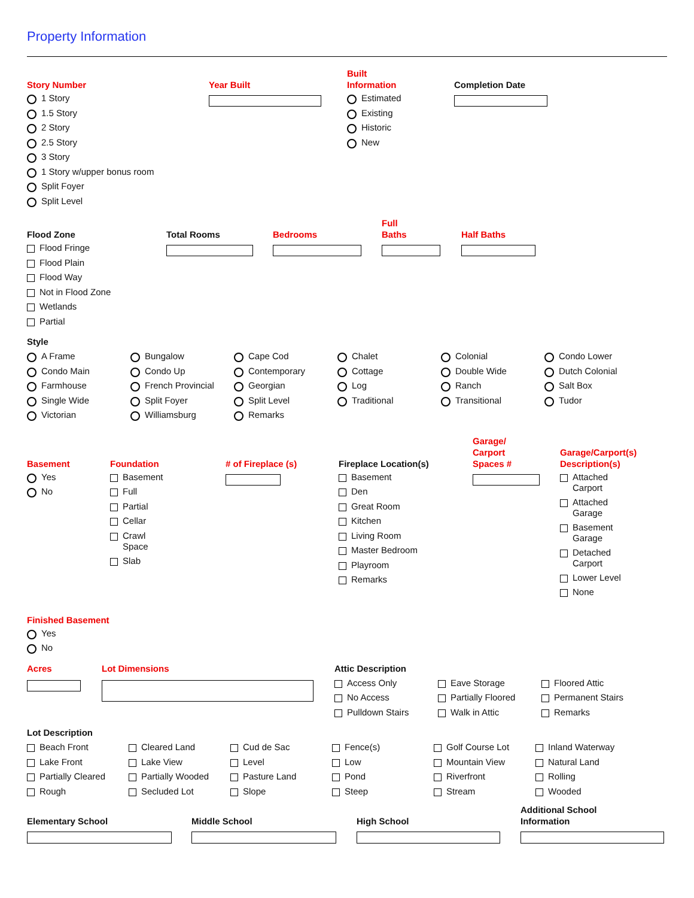Property Information
Story Number
1 Story
1.5 Story
2 Story
2.5 Story
3 Story
1 Story w/upper bonus room
Split Foyer
Split Level
Year Built Built
Information
Estimated
Existing
Historic
New
Completion Date
Flood Zone
Flood Fringe
Flood Plain
Flood Way
Not in Flood Zone
Wetlands
Partial
Total Rooms Bedrooms Full
Baths
Half Baths
Style
A Frame
Bungalow
Cape Cod
Chalet
Colonial
Condo Lower
Condo Main
Condo Up
Contemporary
Cottage
Double Wide
Dutch Colonial
Farmhouse
French Provincial
Georgian
Log
Ranch
Salt Box
Single Wide
Split Foyer
Split Level
Traditional
Transitional
Tudor
Victorian
Williamsburg
Remarks
Basement
Yes
No
Foundation
Basement
Full
Partial
Cellar
Crawl
Space
Slab
# of Fireplace (s) Fireplace Location(s)
Basement
Den
Great Room
Kitchen
Living Room
Master Bedroom
Playroom
Remarks
Garage/
Carport
Spaces #
Garage/Carport(s)
Description(s)
Attached
Carport
Attached
Garage
Basement
Garage
Detached
Carport
Lower Level
None
Finished Basement
Yes
No
Acres Lot Dimensions Attic Description
Access Only
Eave Storage
Floored Attic
No Access
Partially Floored
Permanent Stairs
Pulldown Stairs
Walk in Attic
Remarks
Lot Description
Beach Front
Cleared Land
Cud de Sac
Fence(s)
Golf Course Lot
Inland Waterway
Lake Front
Lake View
Level
Low
Mountain View
Natural Land
Partially Cleared
Partially Wooded
Pasture Land
Pond
Riverfront
Rolling
Rough
Secluded Lot
Slope
Steep
Stream
Wooded
Elementary School Middle School High School Additional School
Information